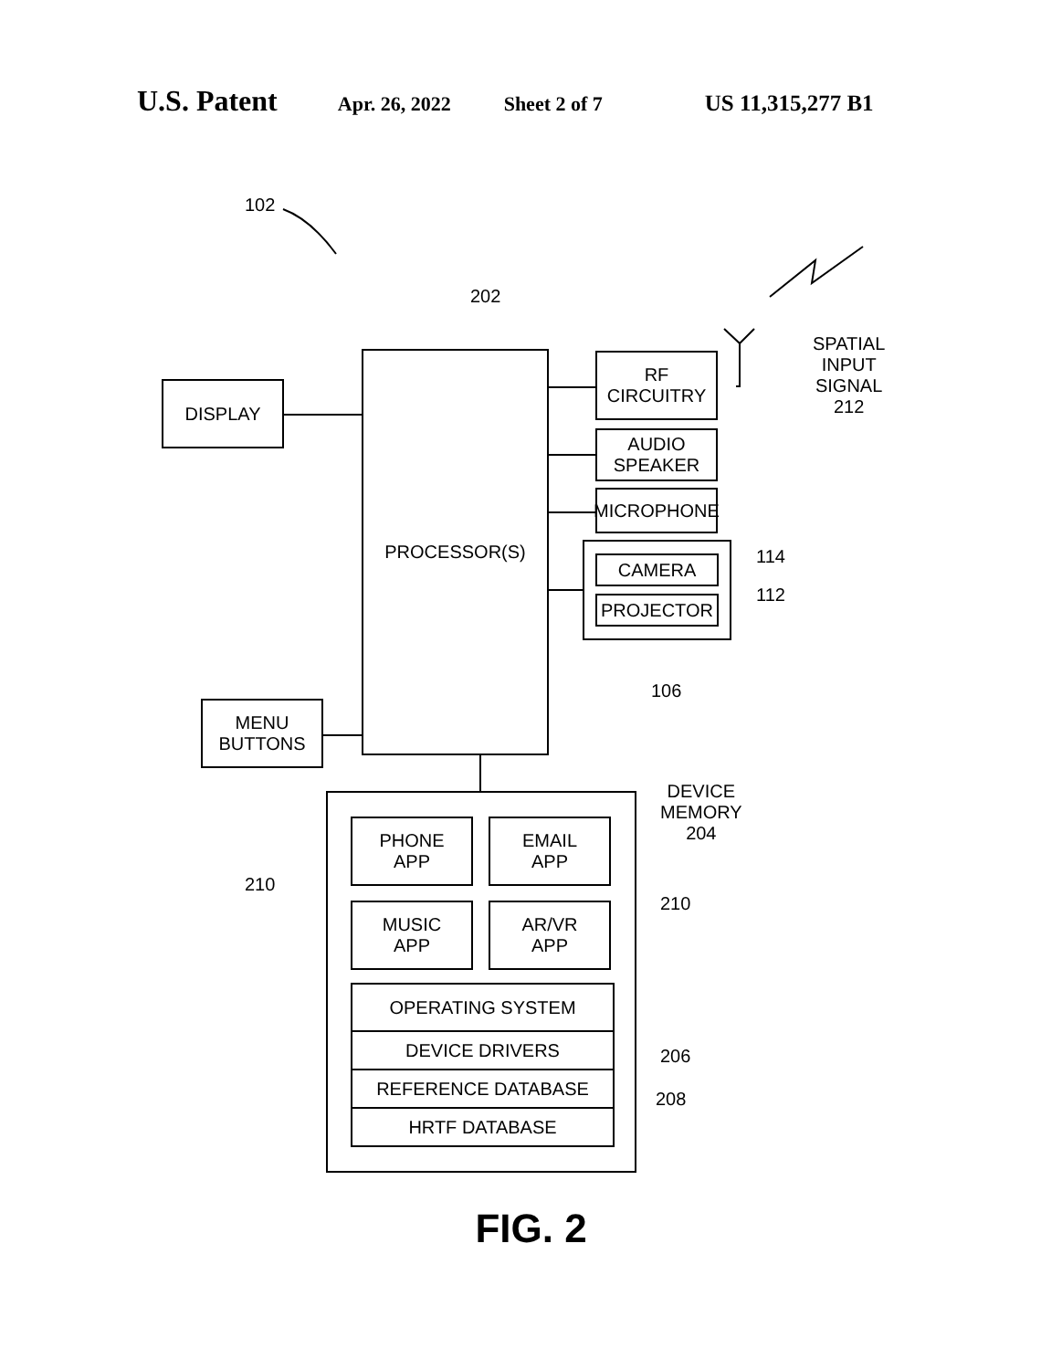U.S. Patent Apr. 26, 2022 Sheet 2 of 7 US 11,315,277 B1
102
202
PROCESSOR(S)
DISPLAY
RF
CIRCUITRY
SPATIAL
INPUT
SIGNAL
212
AUDIO
SPEAKER
MICROPHONE
CAMERA
PROJECTOR
114
112
106
MENU
BUTTONS
PHONE
APP
EMAIL
APP
MUSIC
APP
AR/VR
APP
OPERATING SYSTEM
DEVICE DRIVERS
REFERENCE DATABASE
HRTF DATABASE
DEVICE
MEMORY
204
210
210
206
208
FIG. 2